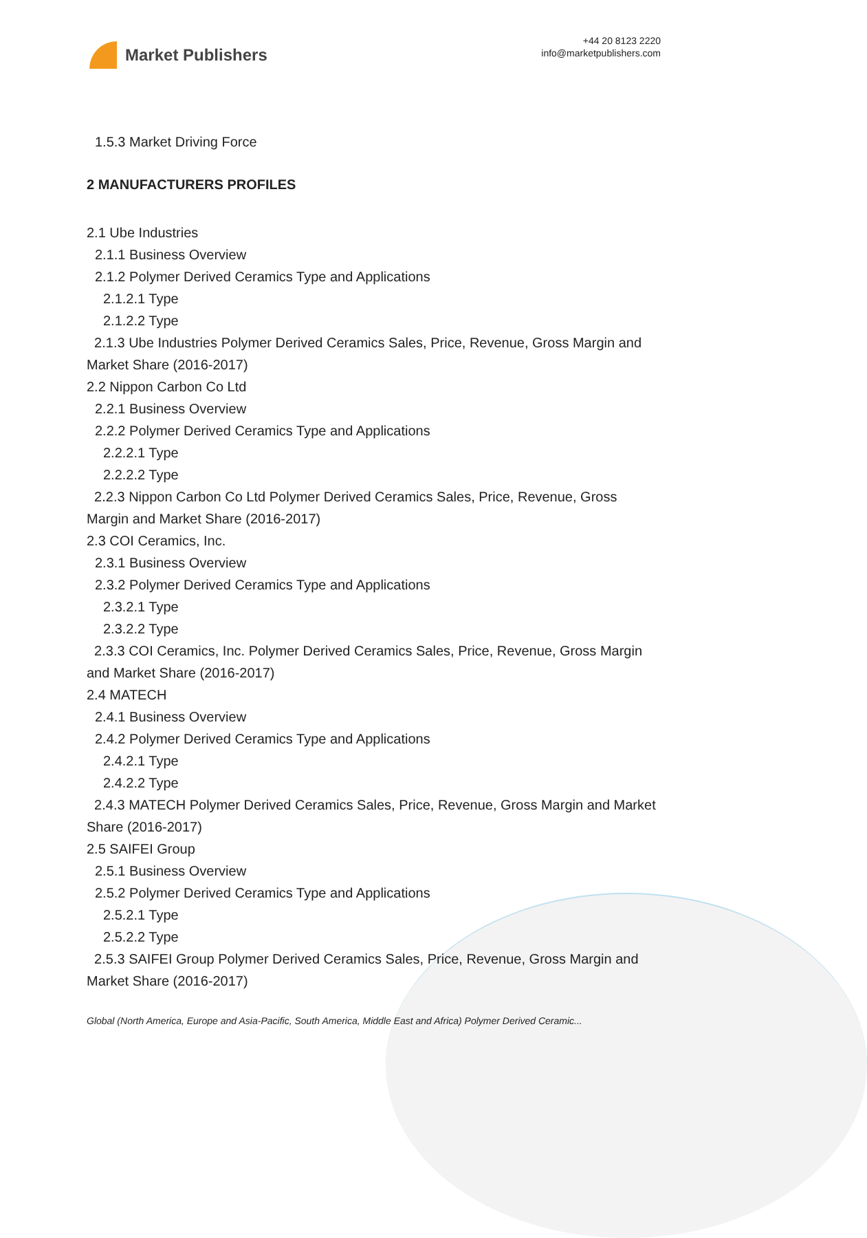Market Publishers
+44 20 8123 2220
info@marketpublishers.com
1.5.3 Market Driving Force
2 MANUFACTURERS PROFILES
2.1 Ube Industries
2.1.1 Business Overview
2.1.2 Polymer Derived Ceramics Type and Applications
2.1.2.1 Type
2.1.2.2 Type
2.1.3 Ube Industries Polymer Derived Ceramics Sales, Price, Revenue, Gross Margin and Market Share (2016-2017)
2.2 Nippon Carbon Co Ltd
2.2.1 Business Overview
2.2.2 Polymer Derived Ceramics Type and Applications
2.2.2.1 Type
2.2.2.2 Type
2.2.3 Nippon Carbon Co Ltd Polymer Derived Ceramics Sales, Price, Revenue, Gross Margin and Market Share (2016-2017)
2.3 COI Ceramics, Inc.
2.3.1 Business Overview
2.3.2 Polymer Derived Ceramics Type and Applications
2.3.2.1 Type
2.3.2.2 Type
2.3.3 COI Ceramics, Inc. Polymer Derived Ceramics Sales, Price, Revenue, Gross Margin and Market Share (2016-2017)
2.4 MATECH
2.4.1 Business Overview
2.4.2 Polymer Derived Ceramics Type and Applications
2.4.2.1 Type
2.4.2.2 Type
2.4.3 MATECH Polymer Derived Ceramics Sales, Price, Revenue, Gross Margin and Market Share (2016-2017)
2.5 SAIFEI Group
2.5.1 Business Overview
2.5.2 Polymer Derived Ceramics Type and Applications
2.5.2.1 Type
2.5.2.2 Type
2.5.3 SAIFEI Group Polymer Derived Ceramics Sales, Price, Revenue, Gross Margin and Market Share (2016-2017)
Global (North America, Europe and Asia-Pacific, South America, Middle East and Africa) Polymer Derived Ceramic...